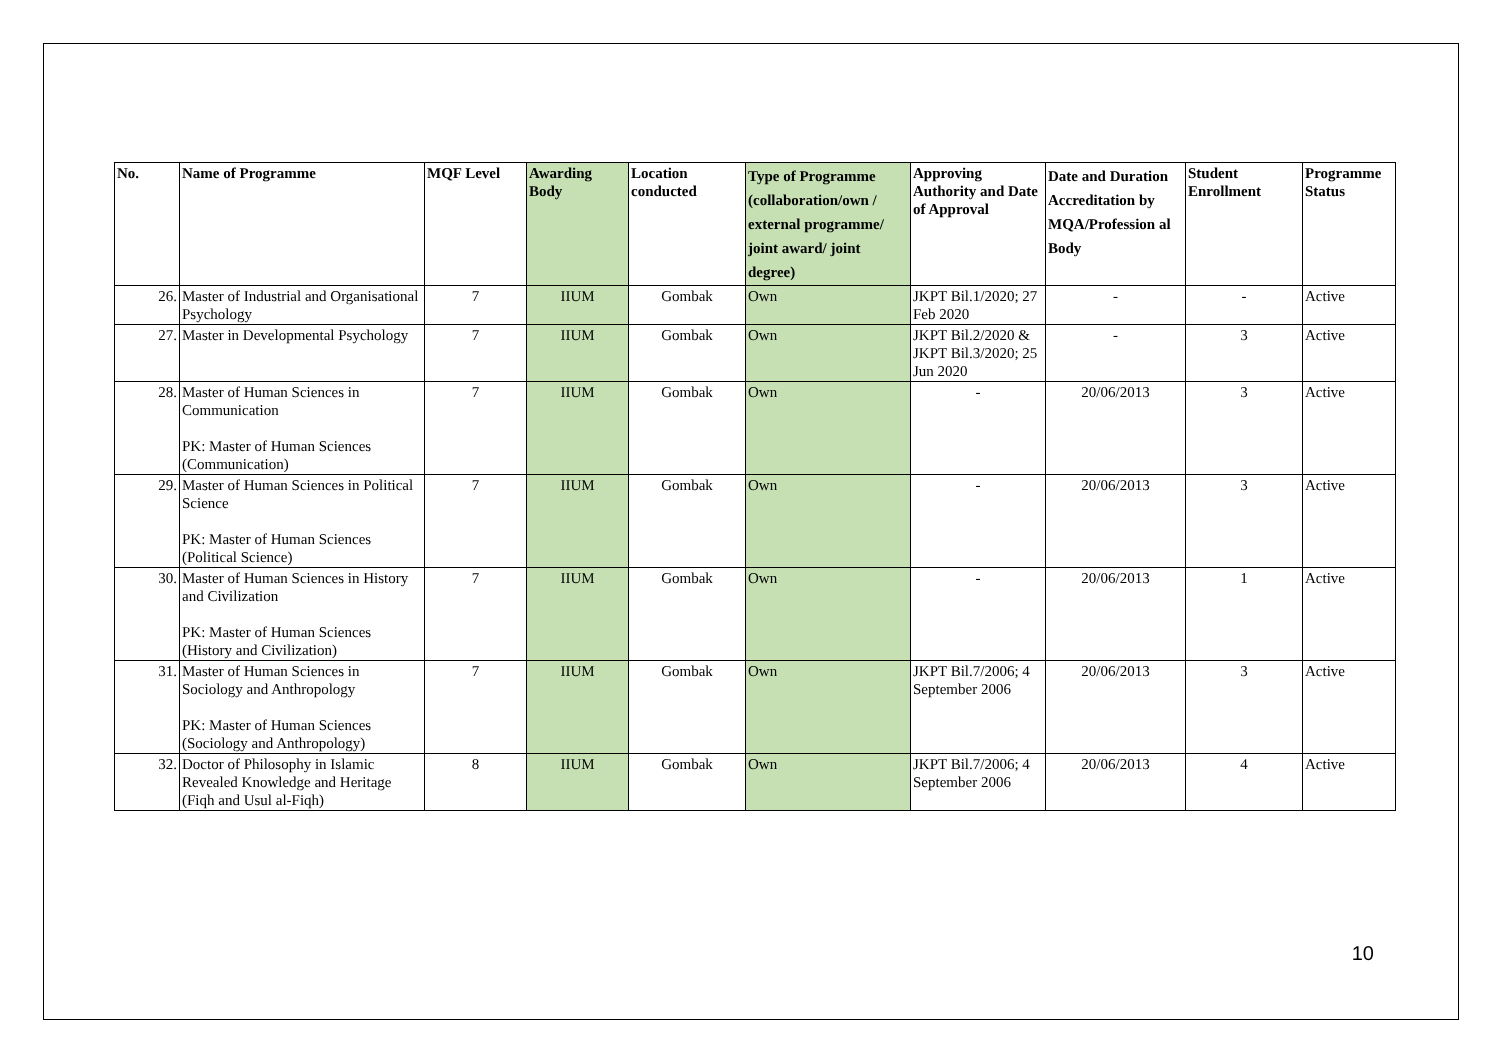| No. | Name of Programme | MQF Level | Awarding Body | Location conducted | Type of Programme (collaboration/own / external programme/ joint award/ joint degree) | Approving Authority and Date of Approval | Date and Duration Accreditation by MQA/Profession al Body | Student Enrollment | Programme Status |
| --- | --- | --- | --- | --- | --- | --- | --- | --- | --- |
| 26. | Master of Industrial and Organisational Psychology | 7 | IIUM | Gombak | Own | JKPT Bil.1/2020; 27 Feb 2020 | - | - | Active |
| 27. | Master in Developmental Psychology | 7 | IIUM | Gombak | Own | JKPT Bil.2/2020 & JKPT Bil.3/2020; 25 Jun 2020 | - | 3 | Active |
| 28. | Master of Human Sciences in Communication PK: Master of Human Sciences (Communication) | 7 | IIUM | Gombak | Own | - | 20/06/2013 | 3 | Active |
| 29. | Master of Human Sciences in Political Science PK: Master of Human Sciences (Political Science) | 7 | IIUM | Gombak | Own | - | 20/06/2013 | 3 | Active |
| 30. | Master of Human Sciences in History and Civilization PK: Master of Human Sciences (History and Civilization) | 7 | IIUM | Gombak | Own | - | 20/06/2013 | 1 | Active |
| 31. | Master of Human Sciences in Sociology and Anthropology PK: Master of Human Sciences (Sociology and Anthropology) | 7 | IIUM | Gombak | Own | JKPT Bil.7/2006; 4 September 2006 | 20/06/2013 | 3 | Active |
| 32. | Doctor of Philosophy in Islamic Revealed Knowledge and Heritage (Fiqh and Usul al-Fiqh) | 8 | IIUM | Gombak | Own | JKPT Bil.7/2006; 4 September 2006 | 20/06/2013 | 4 | Active |
10